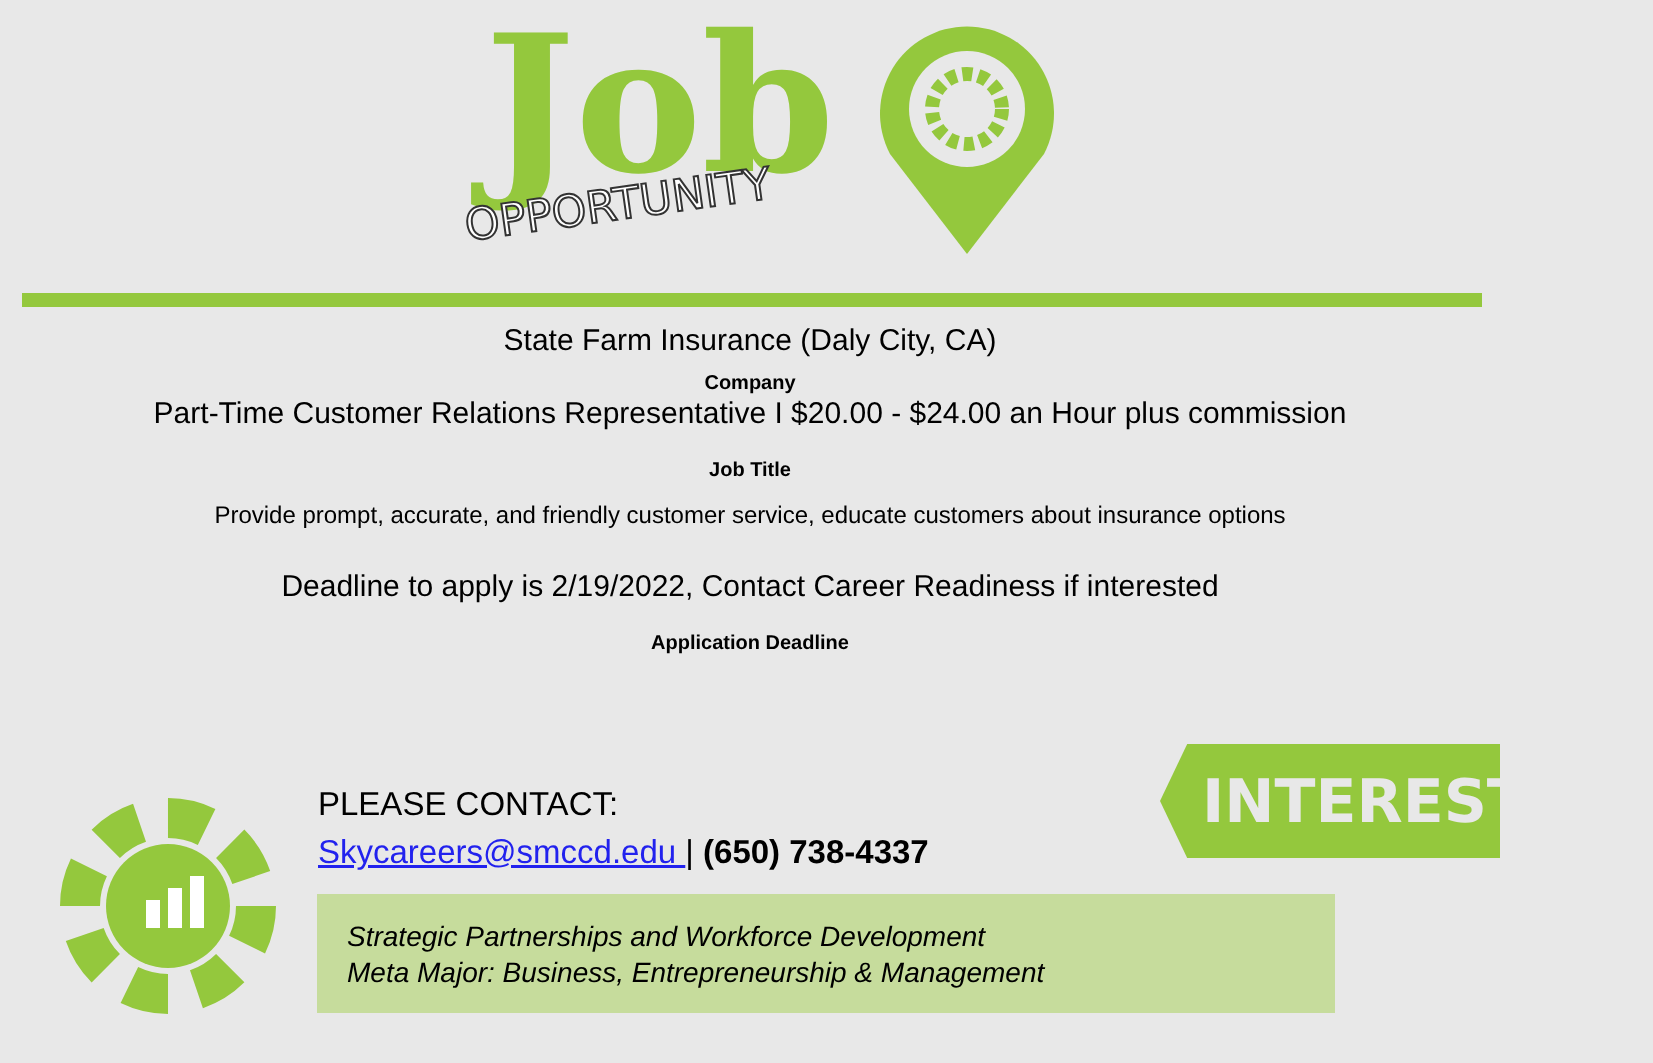Job
OPPORTUNITY
State Farm Insurance (Daly City, CA)
Company
Part-Time Customer Relations Representative I $20.00 - $24.00 an Hour plus commission
Job Title
Provide prompt, accurate, and friendly customer service, educate customers about insurance options
Deadline to apply is 2/19/2022, Contact Career Readiness if interested
Application Deadline
PLEASE CONTACT:
Skycareers@smccd.edu | (650) 738-4337
INTERESTED?
Strategic Partnerships and Workforce Development
Meta Major: Business, Entrepreneurship & Management